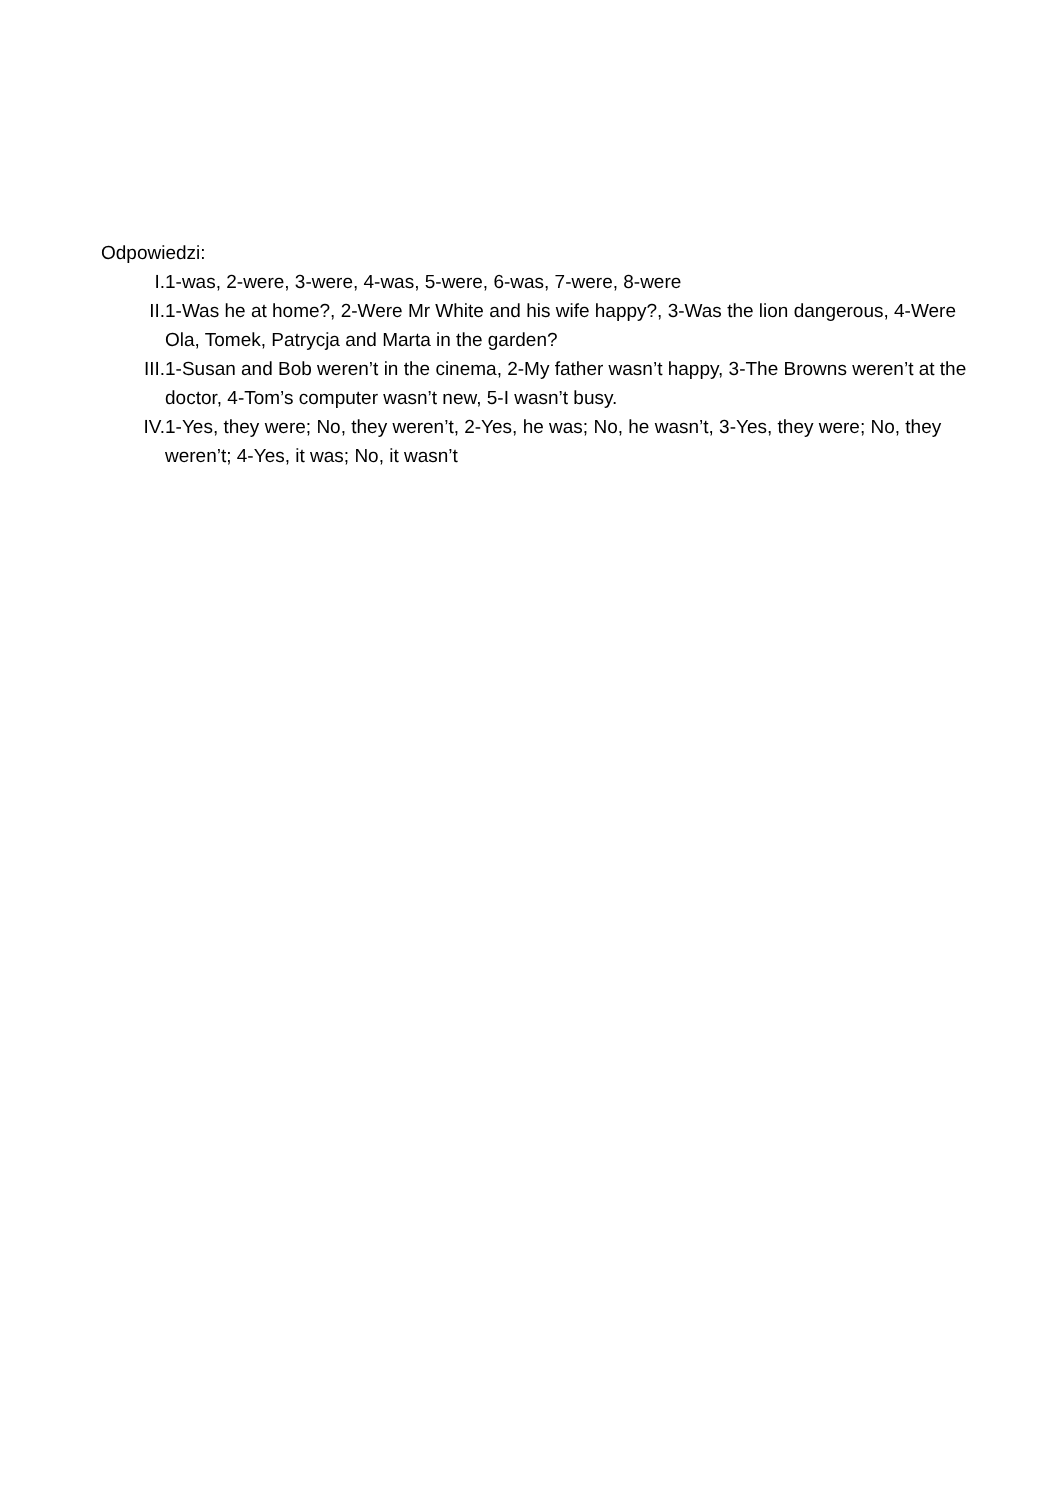Odpowiedzi:
I. 1-was, 2-were, 3-were, 4-was, 5-were, 6-was, 7-were, 8-were
II. 1-Was he at home?, 2-Were Mr White and his wife happy?, 3-Was the lion dangerous, 4-Were Ola, Tomek, Patrycja and Marta in the garden?
III. 1-Susan and Bob weren’t in the cinema, 2-My father wasn’t happy, 3-The Browns weren’t at the doctor, 4-Tom’s computer wasn’t new, 5-I wasn’t busy.
IV. 1-Yes, they were; No, they weren’t, 2-Yes, he was; No, he wasn’t, 3-Yes, they were; No, they weren’t; 4-Yes, it was; No, it wasn’t